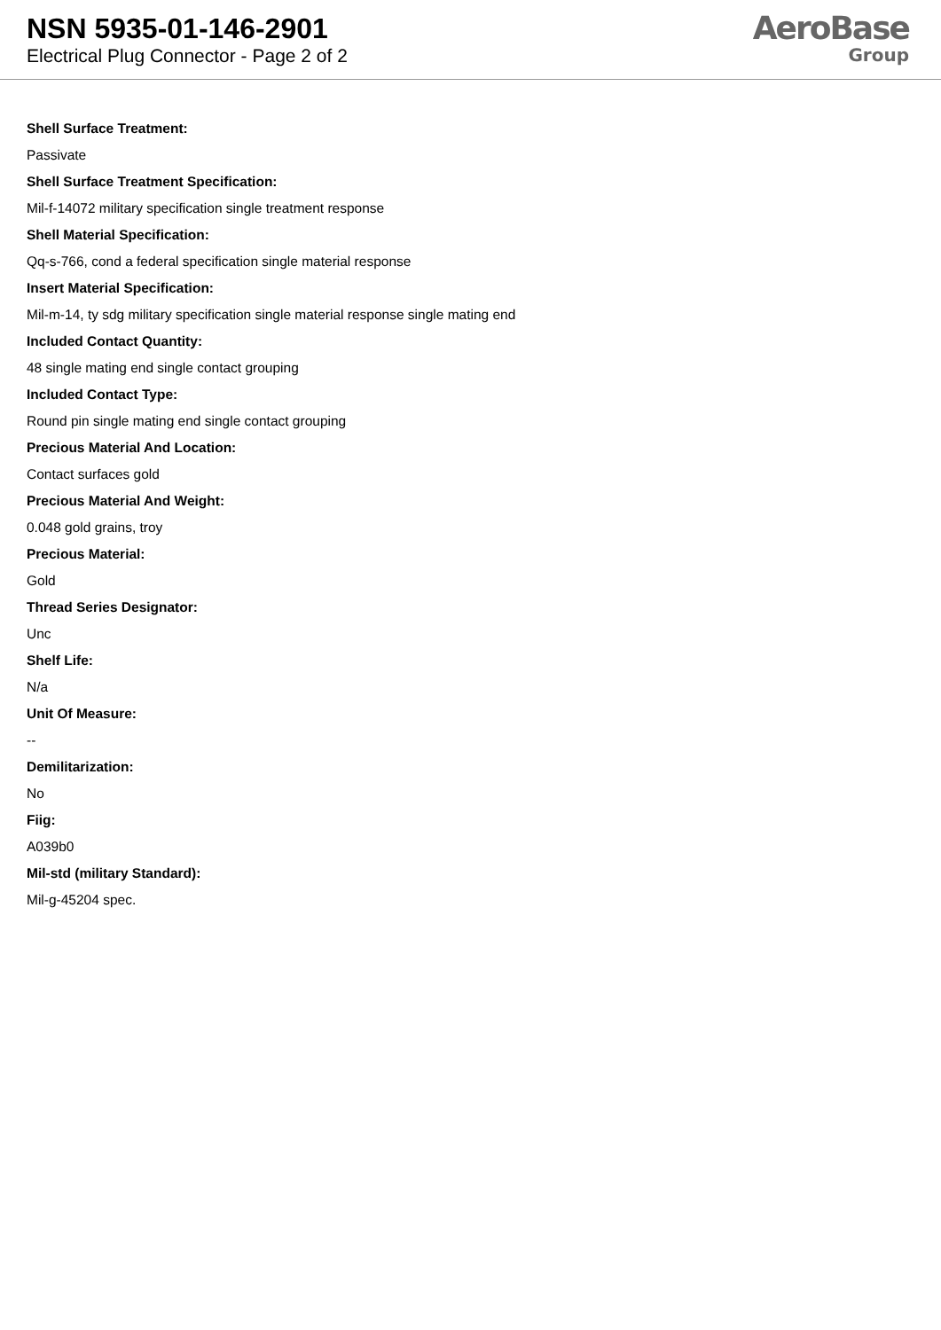NSN 5935-01-146-2901
Electrical Plug Connector - Page 2 of 2
AeroBase
Group
Shell Surface Treatment:
Passivate
Shell Surface Treatment Specification:
Mil-f-14072 military specification single treatment response
Shell Material Specification:
Qq-s-766, cond a federal specification single material response
Insert Material Specification:
Mil-m-14, ty sdg military specification single material response single mating end
Included Contact Quantity:
48 single mating end single contact grouping
Included Contact Type:
Round pin single mating end single contact grouping
Precious Material And Location:
Contact surfaces gold
Precious Material And Weight:
0.048 gold grains, troy
Precious Material:
Gold
Thread Series Designator:
Unc
Shelf Life:
N/a
Unit Of Measure:
--
Demilitarization:
No
Fiig:
A039b0
Mil-std (military Standard):
Mil-g-45204 spec.